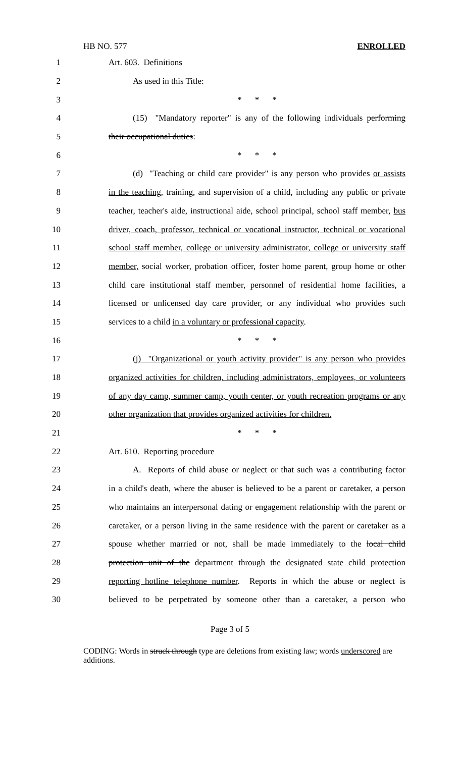HB NO. 577 ENROLLED
1 Art. 603. Definitions
2 As used in this Title:
3 * * *
4 (15) "Mandatory reporter" is any of the following individuals performing
5 their occupational duties:
6 * * *
7 (d) "Teaching or child care provider" is any person who provides or assists
8 in the teaching, training, and supervision of a child, including any public or private
9 teacher, teacher's aide, instructional aide, school principal, school staff member, bus
10 driver, coach, professor, technical or vocational instructor, technical or vocational
11 school staff member, college or university administrator, college or university staff
12 member, social worker, probation officer, foster home parent, group home or other
13 child care institutional staff member, personnel of residential home facilities, a
14 licensed or unlicensed day care provider, or any individual who provides such
15 services to a child in a voluntary or professional capacity.
16 * * *
17 (j) "Organizational or youth activity provider" is any person who provides
18 organized activities for children, including administrators, employees, or volunteers
19 of any day camp, summer camp, youth center, or youth recreation programs or any
20 other organization that provides organized activities for children.
21 * * *
22 Art. 610. Reporting procedure
23 A. Reports of child abuse or neglect or that such was a contributing factor
24 in a child's death, where the abuser is believed to be a parent or caretaker, a person
25 who maintains an interpersonal dating or engagement relationship with the parent or
26 caretaker, or a person living in the same residence with the parent or caretaker as a
27 spouse whether married or not, shall be made immediately to the local child
28 protection unit of the department through the designated state child protection
29 reporting hotline telephone number. Reports in which the abuse or neglect is
30 believed to be perpetrated by someone other than a caretaker, a person who
Page 3 of 5
CODING: Words in struck through type are deletions from existing law; words underscored are additions.